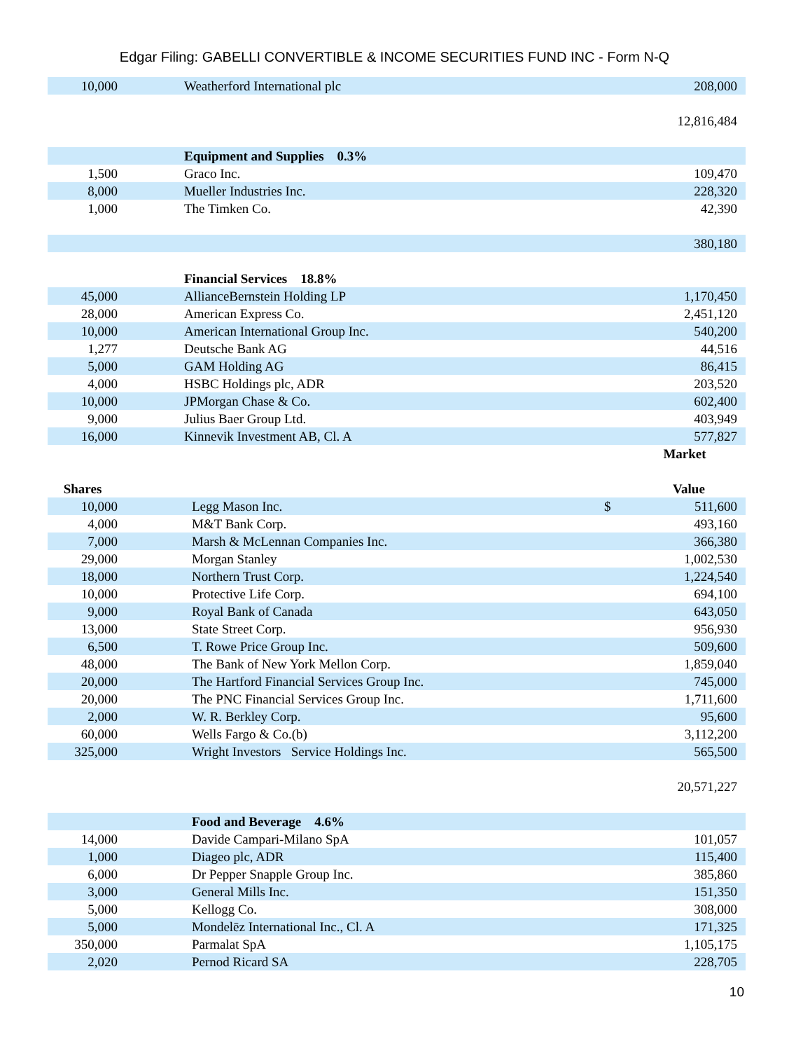Edgar Filing: GABELLI CONVERTIBLE & INCOME SECURITIES FUND INC - Form N-Q
| 10,000 | Weatherford International plc | | 208,000 |
| | | | 12,816,484 |
| | Equipment and Supplies 0.3% | | |
| 1,500 | Graco Inc. | | 109,470 |
| 8,000 | Mueller Industries Inc. | | 228,320 |
| 1,000 | The Timken Co. | | 42,390 |
| | | | 380,180 |
| | Financial Services 18.8% | | |
| 45,000 | AllianceBernstein Holding LP | | 1,170,450 |
| 28,000 | American Express Co. | | 2,451,120 |
| 10,000 | American International Group Inc. | | 540,200 |
| 1,277 | Deutsche Bank AG | | 44,516 |
| 5,000 | GAM Holding AG | | 86,415 |
| 4,000 | HSBC Holdings plc, ADR | | 203,520 |
| 10,000 | JPMorgan Chase & Co. | | 602,400 |
| 9,000 | Julius Baer Group Ltd. | | 403,949 |
| 16,000 | Kinnevik Investment AB, Cl. A | | 577,827 |
| | | | Market |
| Shares | | | Value |
| 10,000 | Legg Mason Inc. | $ | 511,600 |
| 4,000 | M&T Bank Corp. | | 493,160 |
| 7,000 | Marsh & McLennan Companies Inc. | | 366,380 |
| 29,000 | Morgan Stanley | | 1,002,530 |
| 18,000 | Northern Trust Corp. | | 1,224,540 |
| 10,000 | Protective Life Corp. | | 694,100 |
| 9,000 | Royal Bank of Canada | | 643,050 |
| 13,000 | State Street Corp. | | 956,930 |
| 6,500 | T. Rowe Price Group Inc. | | 509,600 |
| 48,000 | The Bank of New York Mellon Corp. | | 1,859,040 |
| 20,000 | The Hartford Financial Services Group Inc. | | 745,000 |
| 20,000 | The PNC Financial Services Group Inc. | | 1,711,600 |
| 2,000 | W. R. Berkley Corp. | | 95,600 |
| 60,000 | Wells Fargo & Co.(b) | | 3,112,200 |
| 325,000 | Wright Investors Service Holdings Inc. | | 565,500 |
| | | | 20,571,227 |
| | Food and Beverage 4.6% | | |
| 14,000 | Davide Campari-Milano SpA | | 101,057 |
| 1,000 | Diageo plc, ADR | | 115,400 |
| 6,000 | Dr Pepper Snapple Group Inc. | | 385,860 |
| 3,000 | General Mills Inc. | | 151,350 |
| 5,000 | Kellogg Co. | | 308,000 |
| 5,000 | Mondelēz International Inc., Cl. A | | 171,325 |
| 350,000 | Parmalat SpA | | 1,105,175 |
| 2,020 | Pernod Ricard SA | | 228,705 |
10